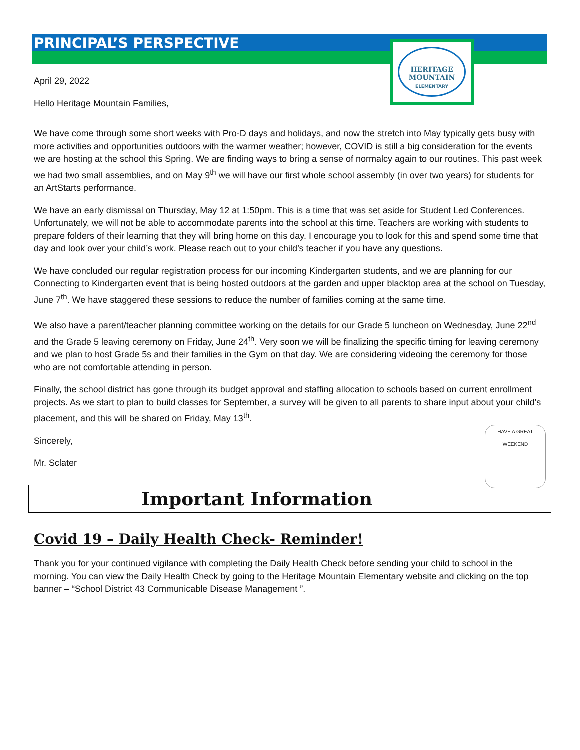PRINCIPAL’S PERSPECTIVE
HERITAGE
MOUNTAIN
ELEMENTARY
April 29, 2022
Hello Heritage Mountain Families,
We have come through some short weeks with Pro-D days and holidays, and now the stretch into May typically gets busy with more activities and opportunities outdoors with the warmer weather; however, COVID is still a big consideration for the events we are hosting at the school this Spring. We are finding ways to bring a sense of normalcy again to our routines. This past week we had two small assemblies, and on May 9<sup>th</sup> we will have our first whole school assembly (in over two years) for students for an ArtStarts performance.
We have an early dismissal on Thursday, May 12 at 1:50pm. This is a time that was set aside for Student Led Conferences. Unfortunately, we will not be able to accommodate parents into the school at this time. Teachers are working with students to prepare folders of their learning that they will bring home on this day. I encourage you to look for this and spend some time that day and look over your child’s work. Please reach out to your child’s teacher if you have any questions.
We have concluded our regular registration process for our incoming Kindergarten students, and we are planning for our Connecting to Kindergarten event that is being hosted outdoors at the garden and upper blacktop area at the school on Tuesday, June 7<sup>th</sup>. We have staggered these sessions to reduce the number of families coming at the same time.
We also have a parent/teacher planning committee working on the details for our Grade 5 luncheon on Wednesday, June 22<sup>nd</sup> and the Grade 5 leaving ceremony on Friday, June 24<sup>th</sup>. Very soon we will be finalizing the specific timing for leaving ceremony and we plan to host Grade 5s and their families in the Gym on that day. We are considering videoing the ceremony for those who are not comfortable attending in person.
Finally, the school district has gone through its budget approval and staffing allocation to schools based on current enrollment projects. As we start to plan to build classes for September, a survey will be given to all parents to share input about your child’s placement, and this will be shared on Friday, May 13<sup>th</sup>.
HAVE A GREAT WEEKEND
Sincerely,
Mr. Sclater
Important Information
Covid 19 – Daily Health Check- Reminder!
Thank you for your continued vigilance with completing the Daily Health Check before sending your child to school in the morning. You can view the Daily Health Check by going to the Heritage Mountain Elementary website and clicking on the top banner – “School District 43 Communicable Disease Management ”.